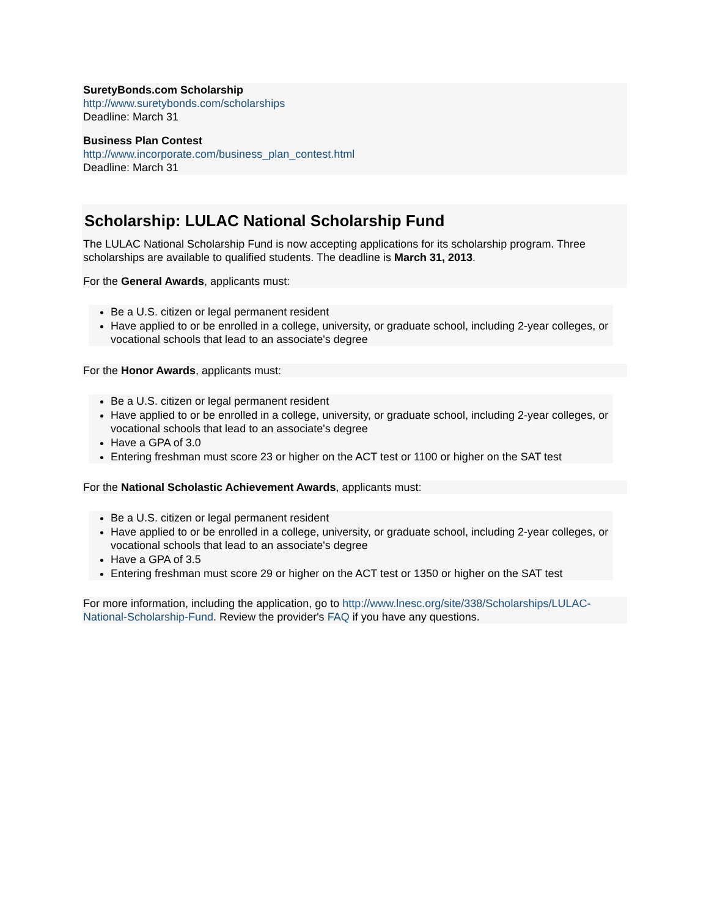SuretyBonds.com Scholarship
http://www.suretybonds.com/scholarships
Deadline: March 31
Business Plan Contest
http://www.incorporate.com/business_plan_contest.html
Deadline: March 31
Scholarship: LULAC National Scholarship Fund
The LULAC National Scholarship Fund is now accepting applications for its scholarship program. Three scholarships are available to qualified students. The deadline is March 31, 2013.
For the General Awards, applicants must:
Be a U.S. citizen or legal permanent resident
Have applied to or be enrolled in a college, university, or graduate school, including 2-year colleges, or vocational schools that lead to an associate's degree
For the Honor Awards, applicants must:
Be a U.S. citizen or legal permanent resident
Have applied to or be enrolled in a college, university, or graduate school, including 2-year colleges, or vocational schools that lead to an associate's degree
Have a GPA of 3.0
Entering freshman must score 23 or higher on the ACT test or 1100 or higher on the SAT test
For the National Scholastic Achievement Awards, applicants must:
Be a U.S. citizen or legal permanent resident
Have applied to or be enrolled in a college, university, or graduate school, including 2-year colleges, or vocational schools that lead to an associate's degree
Have a GPA of 3.5
Entering freshman must score 29 or higher on the ACT test or 1350 or higher on the SAT test
For more information, including the application, go to http://www.lnesc.org/site/338/Scholarships/LULAC-National-Scholarship-Fund. Review the provider's FAQ if you have any questions.